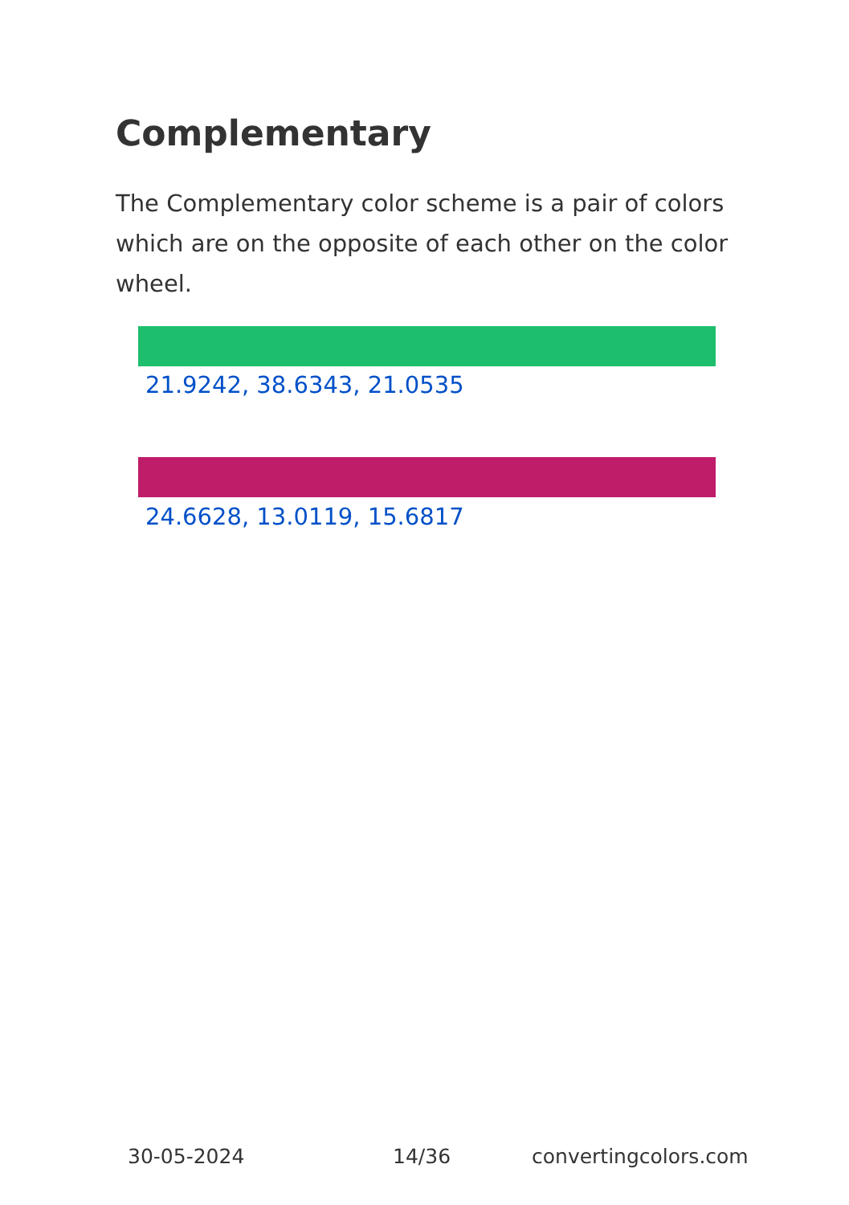Complementary
The Complementary color scheme is a pair of colors which are on the opposite of each other on the color wheel.
21.9242, 38.6343, 21.0535
24.6628, 13.0119, 15.6817
30-05-2024 14/36 convertingcolors.com